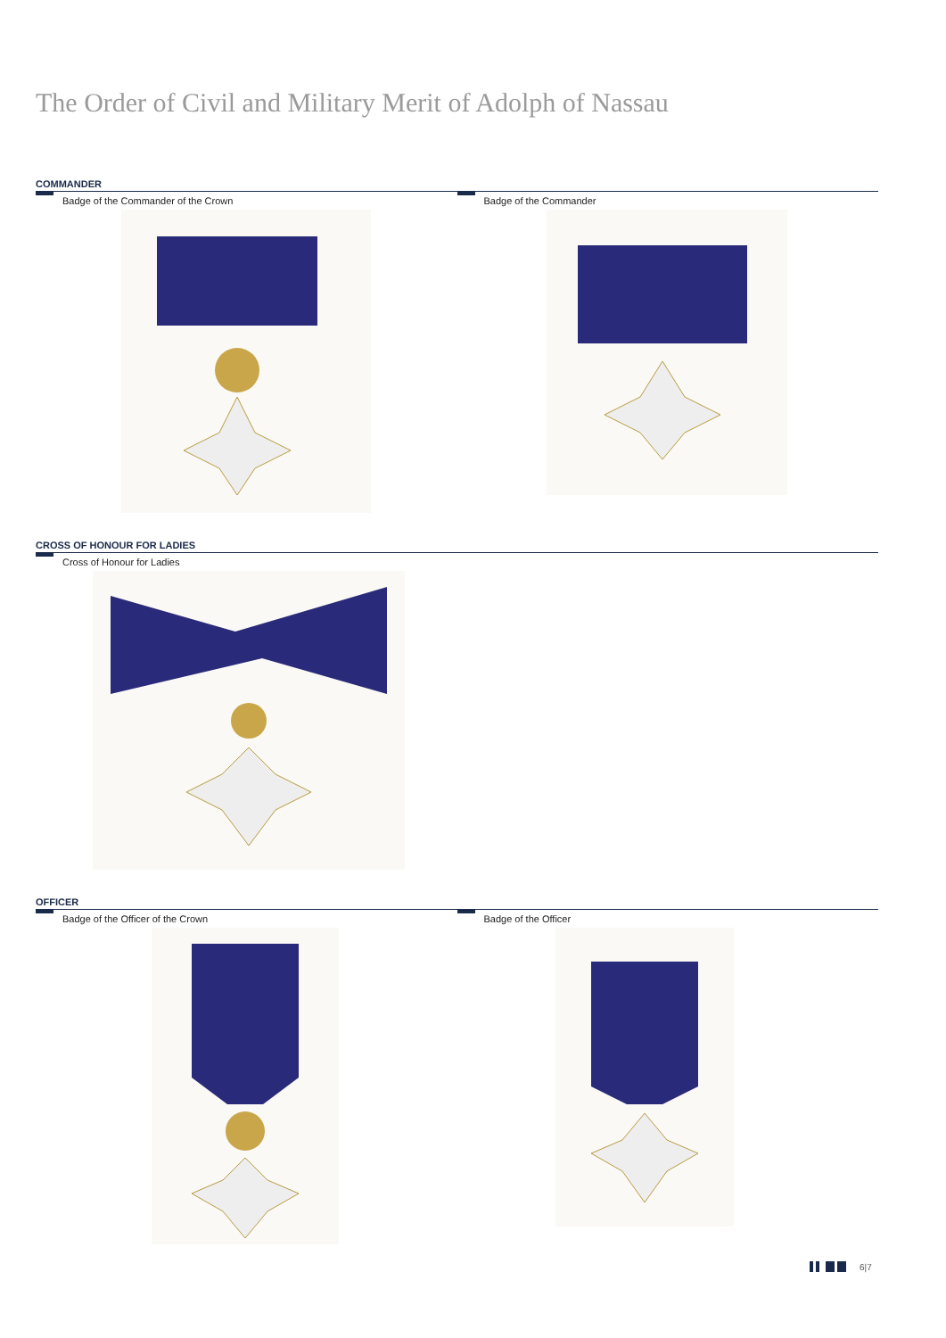The Order of Civil and Military Merit of Adolph of Nassau
COMMANDER
Badge of the Commander of the Crown Badge of the Commander
CROSS OF HONOUR FOR LADIES
Cross of Honour for Ladies
OFFICER
Badge of the Officer of the Crown Badge of the Officer
6|7